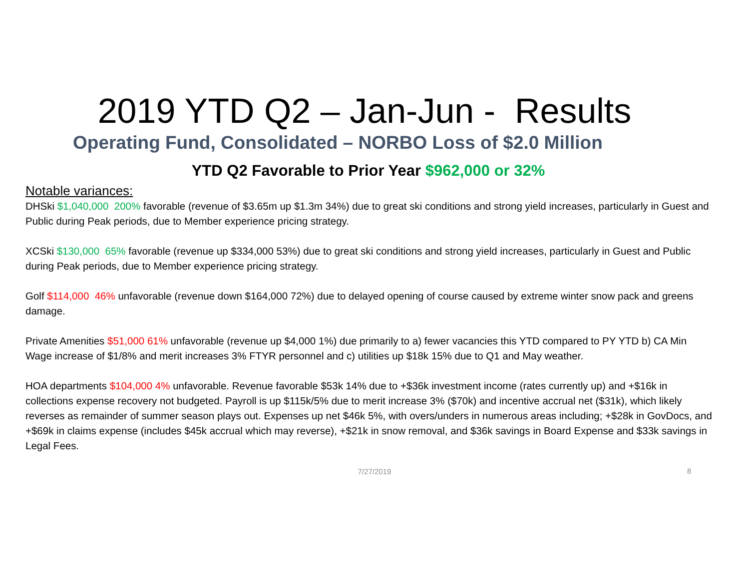2019 YTD Q2 – Jan-Jun - Results
Operating Fund, Consolidated – NORBO Loss of $2.0 Million
YTD Q2 Favorable to Prior Year $962,000 or 32%
Notable variances:
DHSki $1,040,000 200% favorable (revenue of $3.65m up $1.3m 34%) due to great ski conditions and strong yield increases, particularly in Guest and Public during Peak periods, due to Member experience pricing strategy.
XCSki $130,000 65% favorable (revenue up $334,000 53%) due to great ski conditions and strong yield increases, particularly in Guest and Public during Peak periods, due to Member experience pricing strategy.
Golf $114,000 46% unfavorable (revenue down $164,000 72%) due to delayed opening of course caused by extreme winter snow pack and greens damage.
Private Amenities $51,000 61% unfavorable (revenue up $4,000 1%) due primarily to a) fewer vacancies this YTD compared to PY YTD b) CA Min Wage increase of $1/8% and merit increases 3% FTYR personnel and c) utilities up $18k 15% due to Q1 and May weather.
HOA departments $104,000 4% unfavorable. Revenue favorable $53k 14% due to +$36k investment income (rates currently up) and +$16k in collections expense recovery not budgeted. Payroll is up $115k/5% due to merit increase 3% ($70k) and incentive accrual net ($31k), which likely reverses as remainder of summer season plays out. Expenses up net $46k 5%, with overs/unders in numerous areas including; +$28k in GovDocs, and +$69k in claims expense (includes $45k accrual which may reverse), +$21k in snow removal, and $36k savings in Board Expense and $33k savings in Legal Fees.
7/27/2019
8